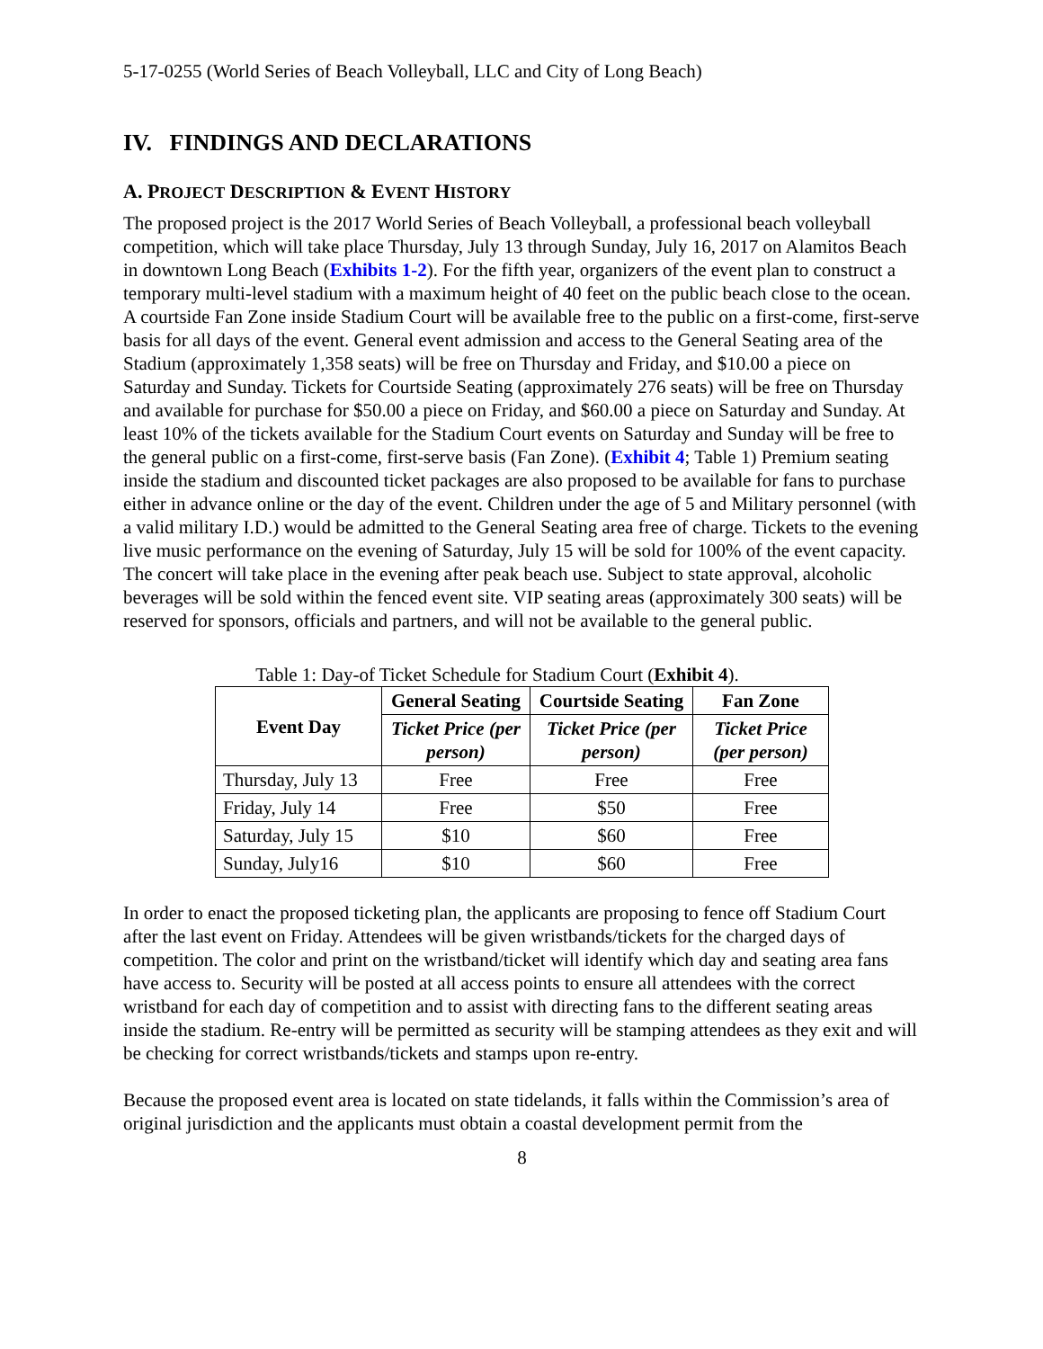5-17-0255 (World Series of Beach Volleyball, LLC and City of Long Beach)
IV. FINDINGS AND DECLARATIONS
A. PROJECT DESCRIPTION & EVENT HISTORY
The proposed project is the 2017 World Series of Beach Volleyball, a professional beach volleyball competition, which will take place Thursday, July 13 through Sunday, July 16, 2017 on Alamitos Beach in downtown Long Beach (Exhibits 1-2). For the fifth year, organizers of the event plan to construct a temporary multi-level stadium with a maximum height of 40 feet on the public beach close to the ocean. A courtside Fan Zone inside Stadium Court will be available free to the public on a first-come, first-serve basis for all days of the event. General event admission and access to the General Seating area of the Stadium (approximately 1,358 seats) will be free on Thursday and Friday, and $10.00 a piece on Saturday and Sunday. Tickets for Courtside Seating (approximately 276 seats) will be free on Thursday and available for purchase for $50.00 a piece on Friday, and $60.00 a piece on Saturday and Sunday. At least 10% of the tickets available for the Stadium Court events on Saturday and Sunday will be free to the general public on a first-come, first-serve basis (Fan Zone). (Exhibit 4; Table 1) Premium seating inside the stadium and discounted ticket packages are also proposed to be available for fans to purchase either in advance online or the day of the event. Children under the age of 5 and Military personnel (with a valid military I.D.) would be admitted to the General Seating area free of charge. Tickets to the evening live music performance on the evening of Saturday, July 15 will be sold for 100% of the event capacity. The concert will take place in the evening after peak beach use. Subject to state approval, alcoholic beverages will be sold within the fenced event site. VIP seating areas (approximately 300 seats) will be reserved for sponsors, officials and partners, and will not be available to the general public.
Table 1: Day-of Ticket Schedule for Stadium Court (Exhibit 4).
| Event Day | General Seating | Courtside Seating | Fan Zone |
| --- | --- | --- | --- |
| | Ticket Price (per person) | Ticket Price (per person) | Ticket Price (per person) |
| Thursday, July 13 | Free | Free | Free |
| Friday, July 14 | Free | $50 | Free |
| Saturday, July 15 | $10 | $60 | Free |
| Sunday, July16 | $10 | $60 | Free |
In order to enact the proposed ticketing plan, the applicants are proposing to fence off Stadium Court after the last event on Friday. Attendees will be given wristbands/tickets for the charged days of competition. The color and print on the wristband/ticket will identify which day and seating area fans have access to. Security will be posted at all access points to ensure all attendees with the correct wristband for each day of competition and to assist with directing fans to the different seating areas inside the stadium. Re-entry will be permitted as security will be stamping attendees as they exit and will be checking for correct wristbands/tickets and stamps upon re-entry.
Because the proposed event area is located on state tidelands, it falls within the Commission’s area of original jurisdiction and the applicants must obtain a coastal development permit from the
8